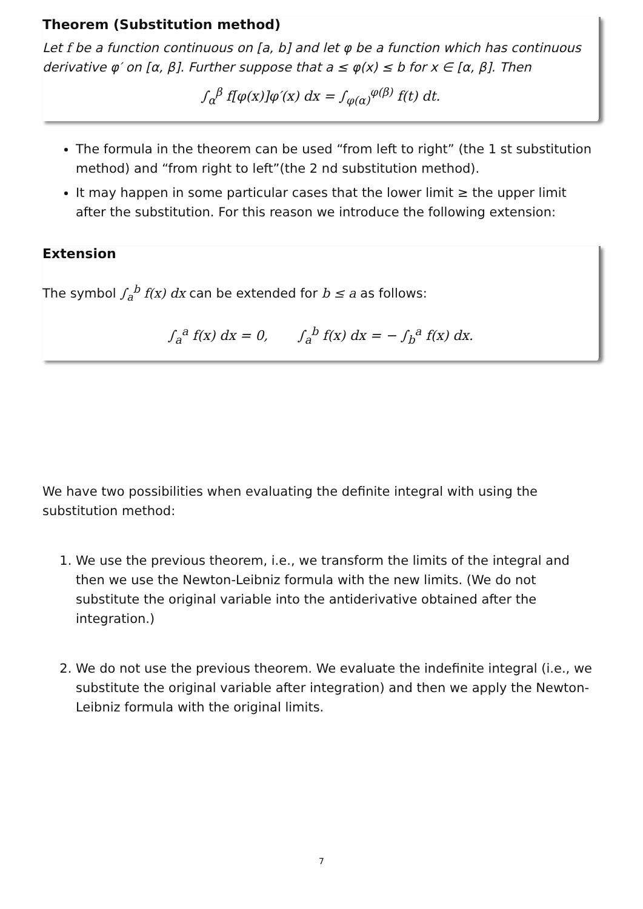Theorem (Substitution method)
Let f be a function continuous on [a, b] and let φ be a function which has continuous derivative φ′ on [α, β]. Further suppose that a ≤ φ(x) ≤ b for x ∈ [α, β]. Then
∫<sub>α</sub><sup>β</sup> f[φ(x)]φ′(x) dx = ∫<sub>φ(α)</sub><sup>φ(β)</sup> f(t) dt.
The formula in the theorem can be used “from left to right” (the 1 st substitution method) and “from right to left”(the 2 nd substitution method).
It may happen in some particular cases that the lower limit ≥ the upper limit after the substitution. For this reason we introduce the following extension:
Extension
The symbol ∫<sub>a</sub><sup>b</sup> f(x) dx can be extended for b ≤ a as follows:
∫<sub>a</sub><sup>a</sup> f(x) dx = 0, ∫<sub>a</sub><sup>b</sup> f(x) dx = − ∫<sub>b</sub><sup>a</sup> f(x) dx.
We have two possibilities when evaluating the definite integral with using the substitution method:
1. We use the previous theorem, i.e., we transform the limits of the integral and then we use the Newton-Leibniz formula with the new limits. (We do not substitute the original variable into the antiderivative obtained after the integration.)
2. We do not use the previous theorem. We evaluate the indefinite integral (i.e., we substitute the original variable after integration) and then we apply the Newton-Leibniz formula with the original limits.
7